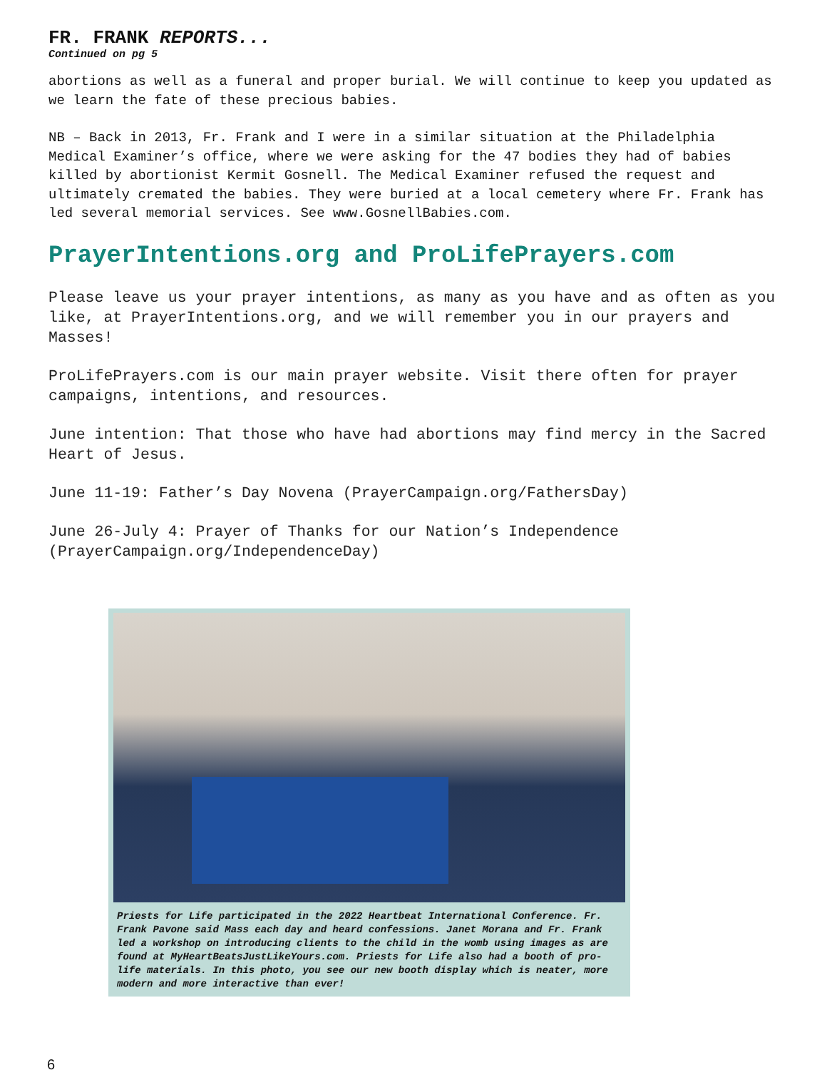FR. FRANK REPORTS...
Continued on pg 5
abortions as well as a funeral and proper burial. We will continue to keep you updated as we learn the fate of these precious babies.
NB – Back in 2013, Fr. Frank and I were in a similar situation at the Philadelphia Medical Examiner’s office, where we were asking for the 47 bodies they had of babies killed by abortionist Kermit Gosnell. The Medical Examiner refused the request and ultimately cremated the babies. They were buried at a local cemetery where Fr. Frank has led several memorial services. See www.GosnellBabies.com.
PrayerIntentions.org and ProLifePrayers.com
Please leave us your prayer intentions, as many as you have and as often as you like, at PrayerIntentions.org, and we will remember you in our prayers and Masses!
ProLifePrayers.com is our main prayer website. Visit there often for prayer campaigns, intentions, and resources.
June intention: That those who have had abortions may find mercy in the Sacred Heart of Jesus.
June 11-19: Father’s Day Novena (PrayerCampaign.org/FathersDay)
June 26-July 4: Prayer of Thanks for our Nation’s Independence (PrayerCampaign.org/IndependenceDay)
Priests for Life participated in the 2022 Heartbeat International Conference. Fr. Frank Pavone said Mass each day and heard confessions. Janet Morana and Fr. Frank led a workshop on introducing clients to the child in the womb using images as are found at MyHeartBeatsJustLikeYours.com. Priests for Life also had a booth of pro-life materials. In this photo, you see our new booth display which is neater, more modern and more interactive than ever!
6